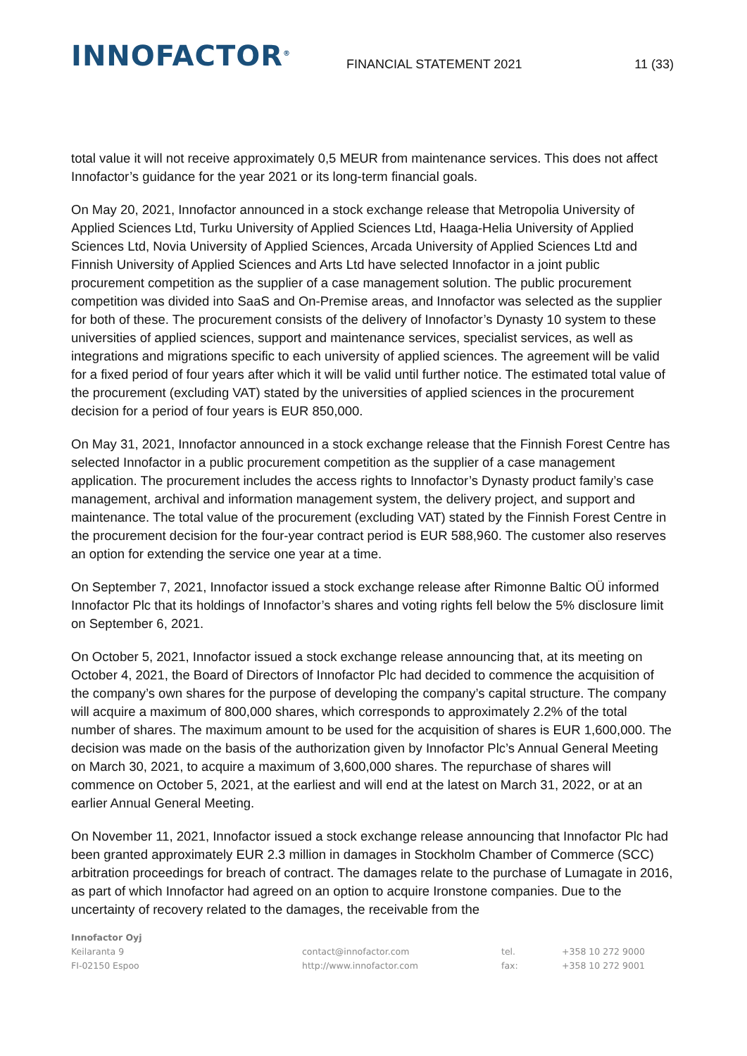INNOFACTOR<sup>®</sup>
FINANCIAL STATEMENT 2021
11 (33)
total value it will not receive approximately 0,5 MEUR from maintenance services. This does not affect Innofactor’s guidance for the year 2021 or its long-term financial goals.
On May 20, 2021, Innofactor announced in a stock exchange release that Metropolia University of Applied Sciences Ltd, Turku University of Applied Sciences Ltd, Haaga-Helia University of Applied Sciences Ltd, Novia University of Applied Sciences, Arcada University of Applied Sciences Ltd and Finnish University of Applied Sciences and Arts Ltd have selected Innofactor in a joint public procurement competition as the supplier of a case management solution. The public procurement competition was divided into SaaS and On-Premise areas, and Innofactor was selected as the supplier for both of these. The procurement consists of the delivery of Innofactor’s Dynasty 10 system to these universities of applied sciences, support and maintenance services, specialist services, as well as integrations and migrations specific to each university of applied sciences. The agreement will be valid for a fixed period of four years after which it will be valid until further notice. The estimated total value of the procurement (excluding VAT) stated by the universities of applied sciences in the procurement decision for a period of four years is EUR 850,000.
On May 31, 2021, Innofactor announced in a stock exchange release that the Finnish Forest Centre has selected Innofactor in a public procurement competition as the supplier of a case management application. The procurement includes the access rights to Innofactor’s Dynasty product family’s case management, archival and information management system, the delivery project, and support and maintenance. The total value of the procurement (excluding VAT) stated by the Finnish Forest Centre in the procurement decision for the four-year contract period is EUR 588,960. The customer also reserves an option for extending the service one year at a time.
On September 7, 2021, Innofactor issued a stock exchange release after Rimonne Baltic OÜ informed Innofactor Plc that its holdings of Innofactor’s shares and voting rights fell below the 5% disclosure limit on September 6, 2021.
On October 5, 2021, Innofactor issued a stock exchange release announcing that, at its meeting on October 4, 2021, the Board of Directors of Innofactor Plc had decided to commence the acquisition of the company’s own shares for the purpose of developing the company’s capital structure. The company will acquire a maximum of 800,000 shares, which corresponds to approximately 2.2% of the total number of shares. The maximum amount to be used for the acquisition of shares is EUR 1,600,000. The decision was made on the basis of the authorization given by Innofactor Plc’s Annual General Meeting on March 30, 2021, to acquire a maximum of 3,600,000 shares. The repurchase of shares will commence on October 5, 2021, at the earliest and will end at the latest on March 31, 2022, or at an earlier Annual General Meeting.
On November 11, 2021, Innofactor issued a stock exchange release announcing that Innofactor Plc had been granted approximately EUR 2.3 million in damages in Stockholm Chamber of Commerce (SCC) arbitration proceedings for breach of contract. The damages relate to the purchase of Lumagate in 2016, as part of which Innofactor had agreed on an option to acquire Ironstone companies. Due to the uncertainty of recovery related to the damages, the receivable from the
Innofactor Oyj
| Keilaranta 9 | contact@innofactor.com | tel. | +358 10 272 9000 |
| FI-02150 Espoo | http://www.innofactor.com | fax: | +358 10 272 9001 |